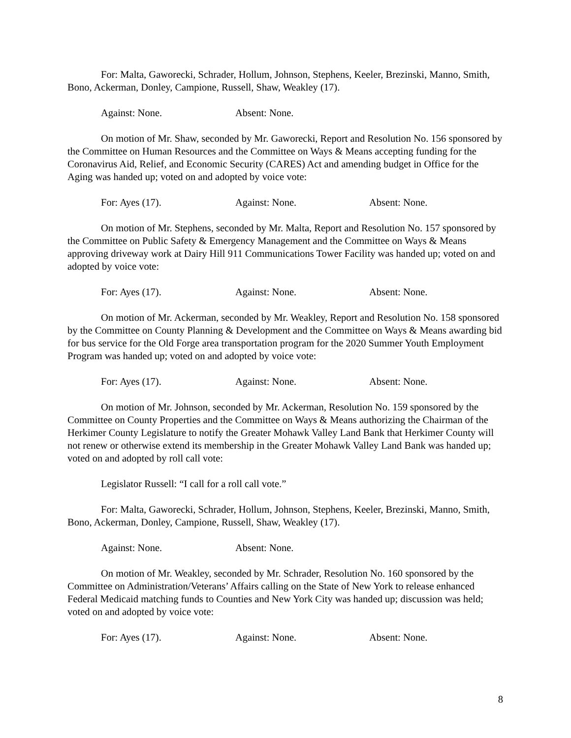For: Malta, Gaworecki, Schrader, Hollum, Johnson, Stephens, Keeler, Brezinski, Manno, Smith, Bono, Ackerman, Donley, Campione, Russell, Shaw, Weakley (17).
Against: None. Absent: None.
On motion of Mr. Shaw, seconded by Mr. Gaworecki, Report and Resolution No. 156 sponsored by the Committee on Human Resources and the Committee on Ways & Means accepting funding for the Coronavirus Aid, Relief, and Economic Security (CARES) Act and amending budget in Office for the Aging was handed up; voted on and adopted by voice vote:
For: Ayes (17). Against: None. Absent: None.
On motion of Mr. Stephens, seconded by Mr. Malta, Report and Resolution No. 157 sponsored by the Committee on Public Safety & Emergency Management and the Committee on Ways & Means approving driveway work at Dairy Hill 911 Communications Tower Facility was handed up; voted on and adopted by voice vote:
For: Ayes (17). Against: None. Absent: None.
On motion of Mr. Ackerman, seconded by Mr. Weakley, Report and Resolution No. 158 sponsored by the Committee on County Planning & Development and the Committee on Ways & Means awarding bid for bus service for the Old Forge area transportation program for the 2020 Summer Youth Employment Program was handed up; voted on and adopted by voice vote:
For: Ayes (17). Against: None. Absent: None.
On motion of Mr. Johnson, seconded by Mr. Ackerman, Resolution No. 159 sponsored by the Committee on County Properties and the Committee on Ways & Means authorizing the Chairman of the Herkimer County Legislature to notify the Greater Mohawk Valley Land Bank that Herkimer County will not renew or otherwise extend its membership in the Greater Mohawk Valley Land Bank was handed up; voted on and adopted by roll call vote:
Legislator Russell: “I call for a roll call vote.”
For: Malta, Gaworecki, Schrader, Hollum, Johnson, Stephens, Keeler, Brezinski, Manno, Smith, Bono, Ackerman, Donley, Campione, Russell, Shaw, Weakley (17).
Against: None. Absent: None.
On motion of Mr. Weakley, seconded by Mr. Schrader, Resolution No. 160 sponsored by the Committee on Administration/Veterans’ Affairs calling on the State of New York to release enhanced Federal Medicaid matching funds to Counties and New York City was handed up; discussion was held; voted on and adopted by voice vote:
For: Ayes (17). Against: None. Absent: None.
8